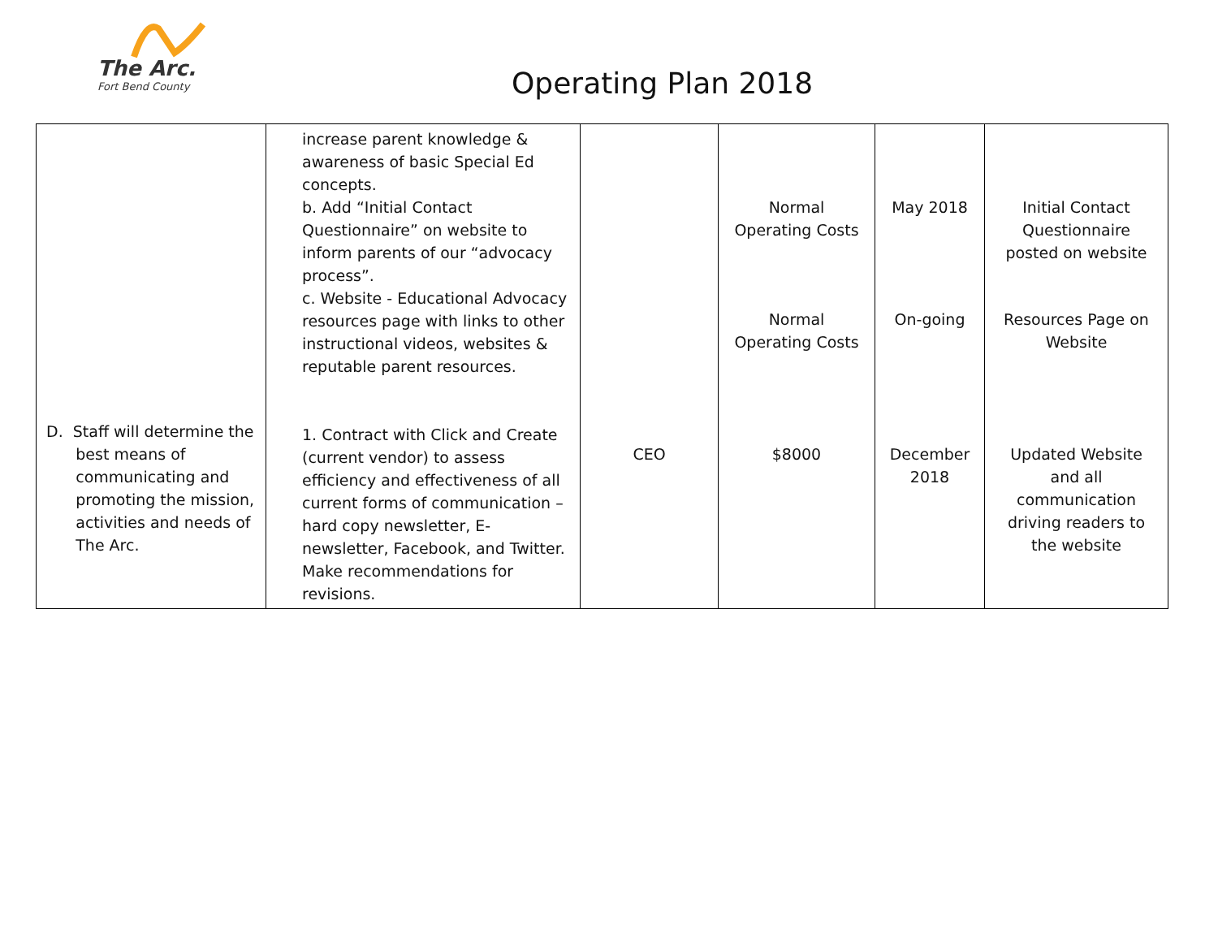The Arc.
Fort Bend County
Operating Plan 2018
| D. Staff will determine the best means of communicating and promoting the mission, activities and needs of The Arc. | increase parent knowledge & awareness of basic Special Ed concepts. b. Add “Initial Contact Questionnaire” on website to inform parents of our “advocacy process”. c. Website - Educational Advocacy resources page with links to other instructional videos, websites & reputable parent resources. 1. Contract with Click and Create (current vendor) to assess efficiency and effectiveness of all current forms of communication – hard copy newsletter, E-newsletter, Facebook, and Twitter. Make recommendations for revisions. | CEO | Normal Operating Costs Normal Operating Costs $8000 | May 2018 On-going December 2018 | Initial Contact Questionnaire posted on website Resources Page on Website Updated Website and all communication driving readers to the website |